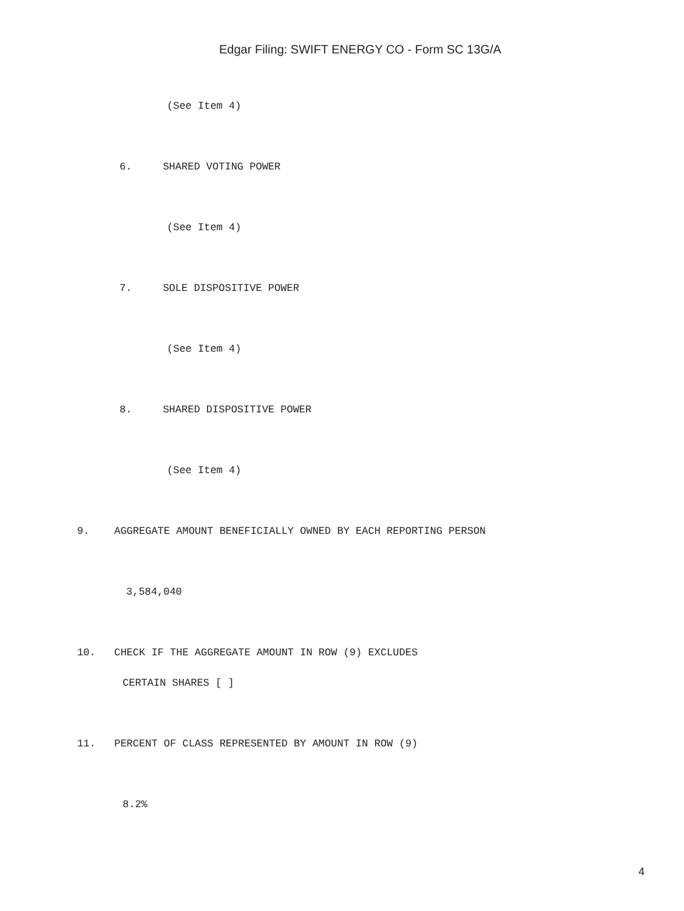Edgar Filing: SWIFT ENERGY CO - Form SC 13G/A
(See Item 4)
6. SHARED VOTING POWER
(See Item 4)
7. SOLE DISPOSITIVE POWER
(See Item 4)
8. SHARED DISPOSITIVE POWER
(See Item 4)
9. AGGREGATE AMOUNT BENEFICIALLY OWNED BY EACH REPORTING PERSON
3,584,040
10. CHECK IF THE AGGREGATE AMOUNT IN ROW (9) EXCLUDES
CERTAIN SHARES [ ]
11. PERCENT OF CLASS REPRESENTED BY AMOUNT IN ROW (9)
8.2%
4